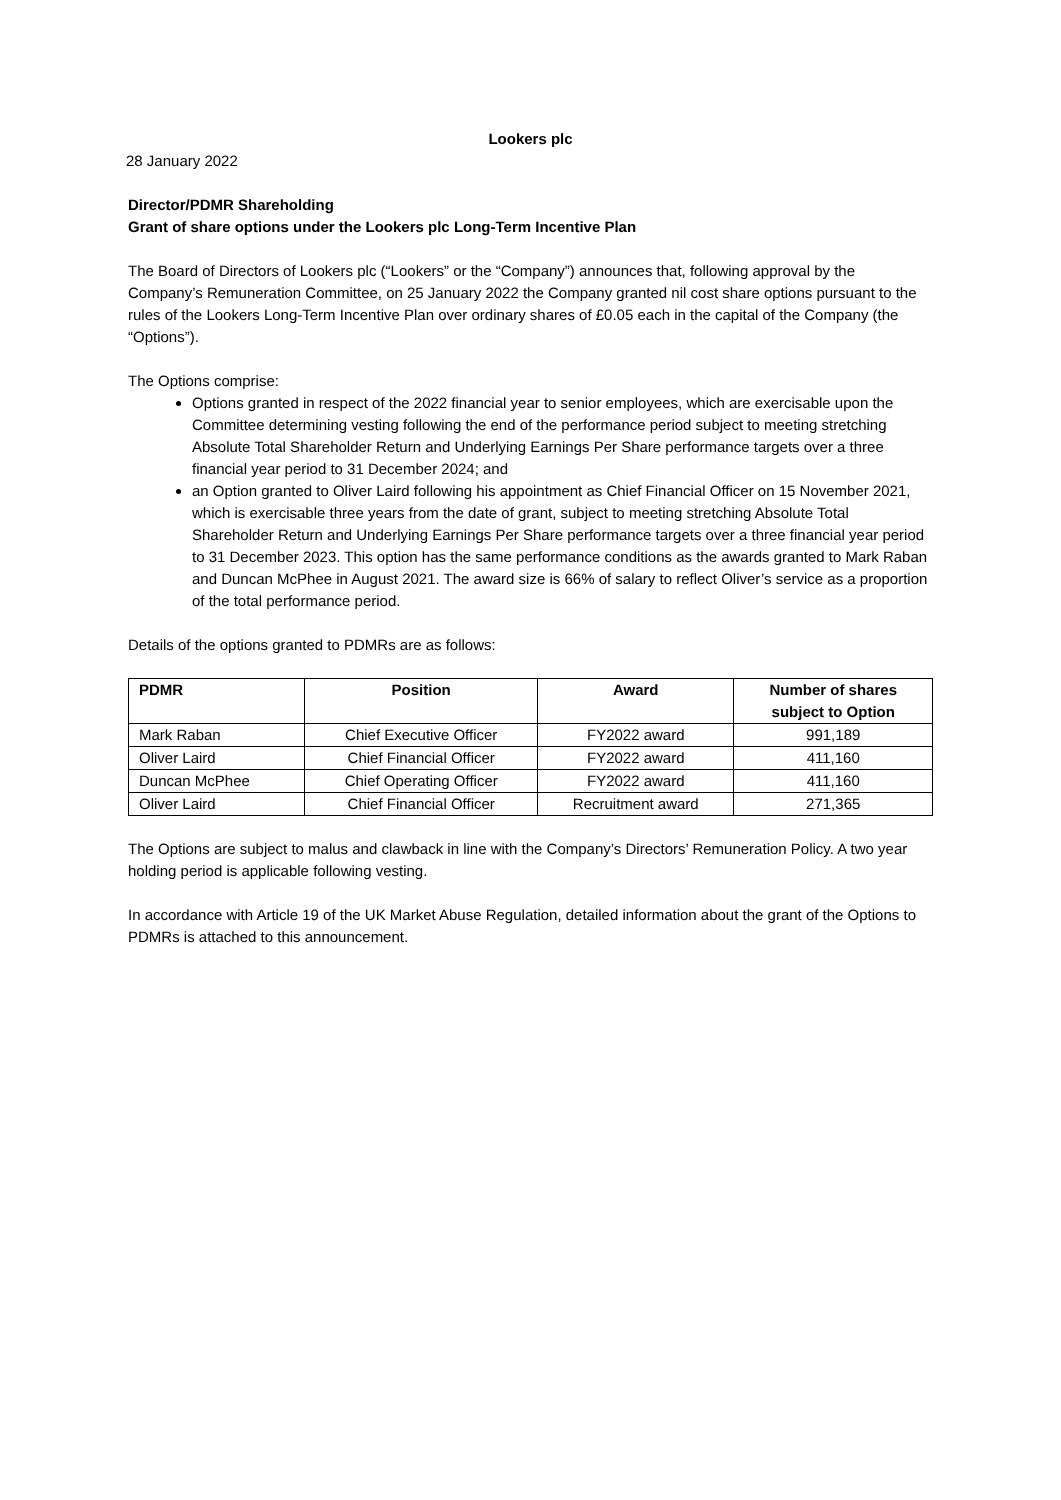Lookers plc
28 January 2022
Director/PDMR Shareholding
Grant of share options under the Lookers plc Long-Term Incentive Plan
The Board of Directors of Lookers plc (“Lookers” or the “Company”) announces that, following approval by the Company’s Remuneration Committee, on 25 January 2022 the Company granted nil cost share options pursuant to the rules of the Lookers Long-Term Incentive Plan over ordinary shares of £0.05 each in the capital of the Company (the “Options”).
The Options comprise:
Options granted in respect of the 2022 financial year to senior employees, which are exercisable upon the Committee determining vesting following the end of the performance period subject to meeting stretching Absolute Total Shareholder Return and Underlying Earnings Per Share performance targets over a three financial year period to 31 December 2024; and
an Option granted to Oliver Laird following his appointment as Chief Financial Officer on 15 November 2021, which is exercisable three years from the date of grant, subject to meeting stretching Absolute Total Shareholder Return and Underlying Earnings Per Share performance targets over a three financial year period to 31 December 2023. This option has the same performance conditions as the awards granted to Mark Raban and Duncan McPhee in August 2021. The award size is 66% of salary to reflect Oliver’s service as a proportion of the total performance period.
Details of the options granted to PDMRs are as follows:
| PDMR | Position | Award | Number of shares subject to Option |
| --- | --- | --- | --- |
| Mark Raban | Chief Executive Officer | FY2022 award | 991,189 |
| Oliver Laird | Chief Financial Officer | FY2022 award | 411,160 |
| Duncan McPhee | Chief Operating Officer | FY2022 award | 411,160 |
| Oliver Laird | Chief Financial Officer | Recruitment award | 271,365 |
The Options are subject to malus and clawback in line with the Company’s Directors’ Remuneration Policy. A two year holding period is applicable following vesting.
In accordance with Article 19 of the UK Market Abuse Regulation, detailed information about the grant of the Options to PDMRs is attached to this announcement.